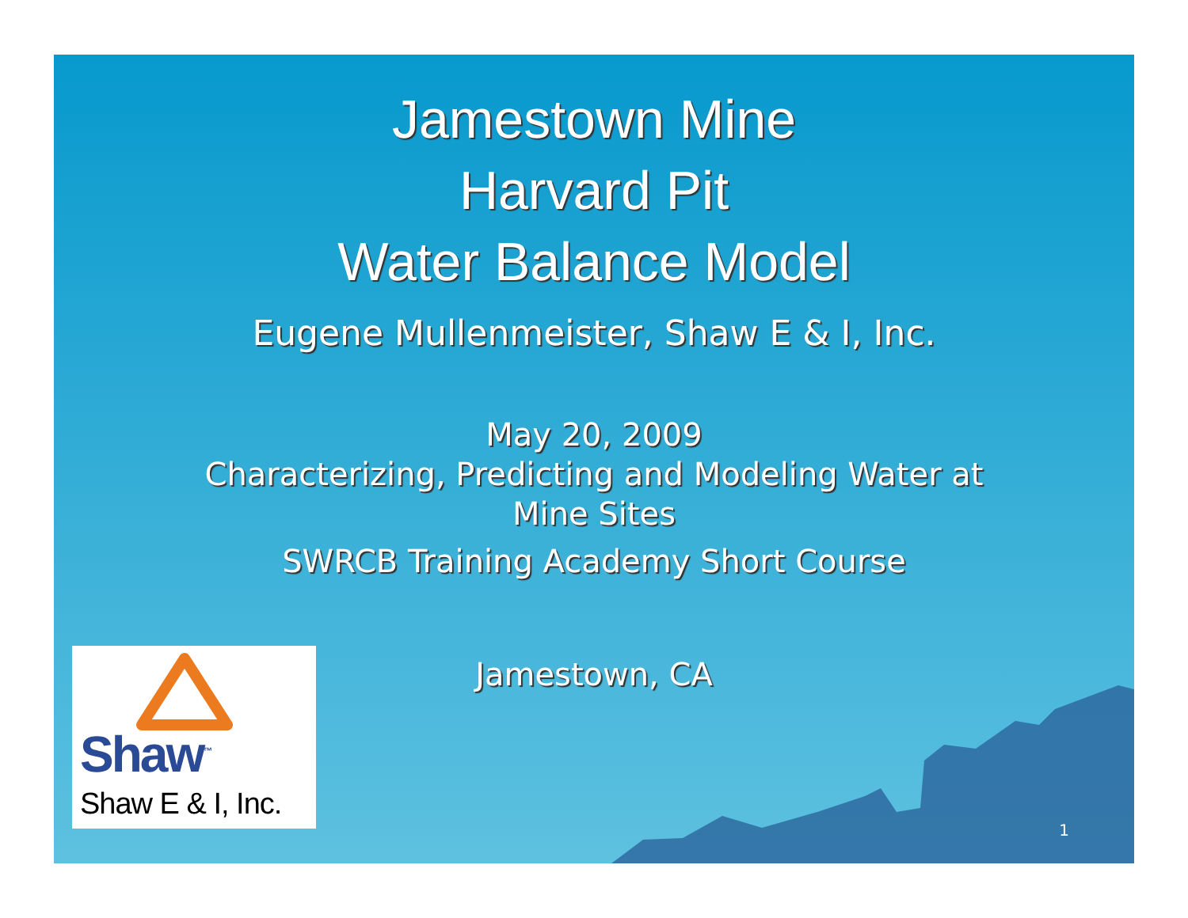Jamestown Mine
Harvard Pit
Water Balance Model
Eugene Mullenmeister, Shaw E & I, Inc.
May 20, 2009
Characterizing, Predicting and Modeling Water at
Mine Sites
SWRCB Training Academy Short Course
Jamestown, CA
Shaw<sup>™</sup>
Shaw E & I, Inc.
1